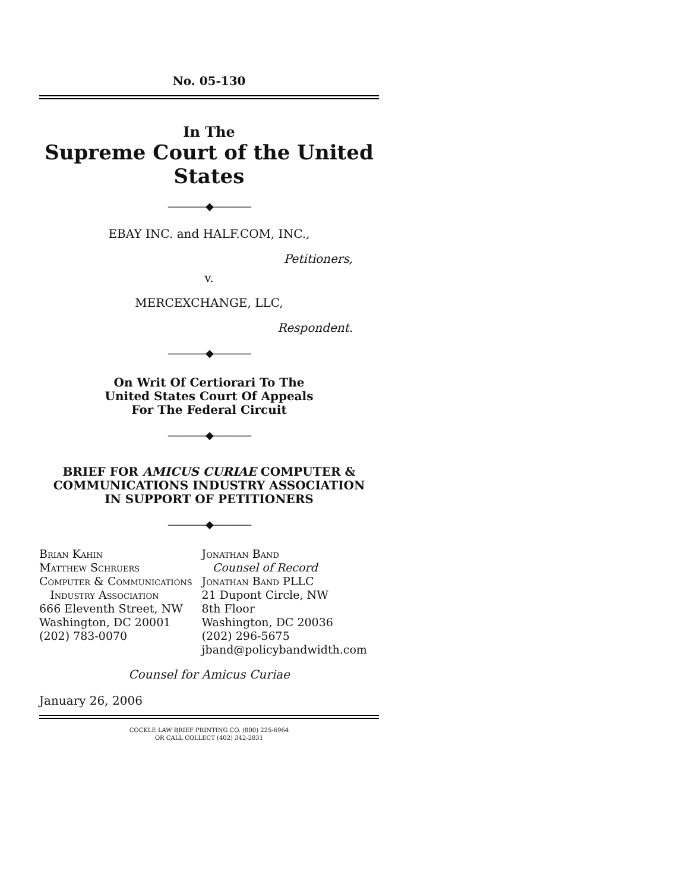No. 05-130
In The
Supreme Court of the United States
————◆————
EBAY INC. and HALF.COM, INC.,
Petitioners,
v.
MERCEXCHANGE, LLC,
Respondent.
————◆————
On Writ Of Certiorari To The
United States Court Of Appeals
For The Federal Circuit
————◆————
BRIEF FOR AMICUS CURIAE COMPUTER &
COMMUNICATIONS INDUSTRY ASSOCIATION
IN SUPPORT OF PETITIONERS
————◆————
Brian Kahin
Matthew Schruers
Computer & Communications
Industry Association
666 Eleventh Street, NW
Washington, DC 20001
(202) 783-0070
Jonathan Band
Counsel of Record
Jonathan Band PLLC
21 Dupont Circle, NW
8th Floor
Washington, DC 20036
(202) 296-5675
jband@policybandwidth.com
Counsel for Amicus Curiae
January 26, 2006
COCKLE LAW BRIEF PRINTING CO. (800) 225-6964
OR CALL COLLECT (402) 342-2831